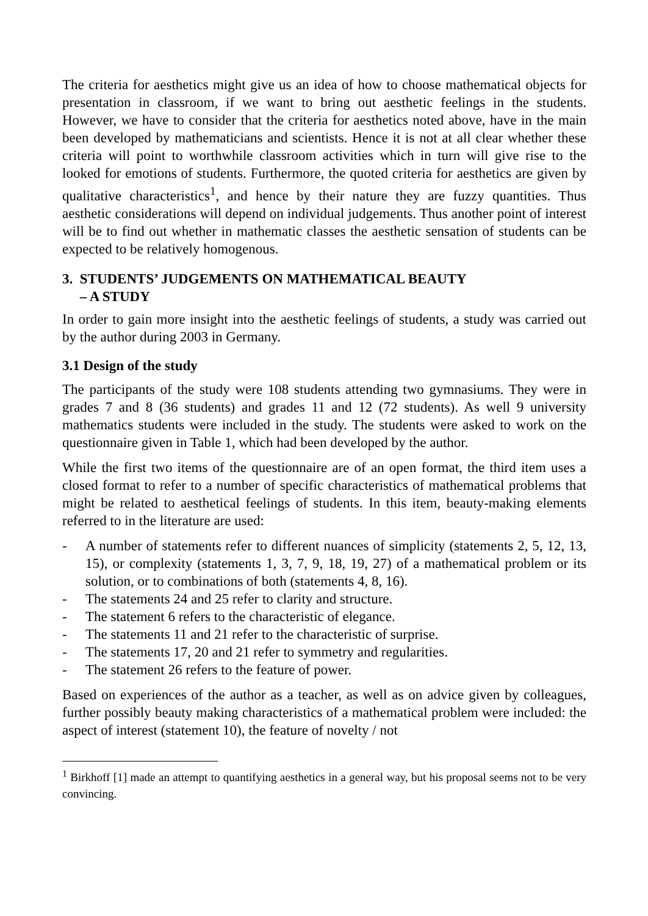The criteria for aesthetics might give us an idea of how to choose mathematical objects for presentation in classroom, if we want to bring out aesthetic feelings in the students. However, we have to consider that the criteria for aesthetics noted above, have in the main been developed by mathematicians and scientists. Hence it is not at all clear whether these criteria will point to worthwhile classroom activities which in turn will give rise to the looked for emotions of students. Furthermore, the quoted criteria for aesthetics are given by qualitative characteristics<sup>1</sup>, and hence by their nature they are fuzzy quantities. Thus aesthetic considerations will depend on individual judgements. Thus another point of interest will be to find out whether in mathematic classes the aesthetic sensation of students can be expected to be relatively homogenous.
3. STUDENTS’ JUDGEMENTS ON MATHEMATICAL BEAUTY
– A STUDY
In order to gain more insight into the aesthetic feelings of students, a study was carried out by the author during 2003 in Germany.
3.1 Design of the study
The participants of the study were 108 students attending two gymnasiums. They were in grades 7 and 8 (36 students) and grades 11 and 12 (72 students). As well 9 university mathematics students were included in the study. The students were asked to work on the questionnaire given in Table 1, which had been developed by the author.
While the first two items of the questionnaire are of an open format, the third item uses a closed format to refer to a number of specific characteristics of mathematical problems that might be related to aesthetical feelings of students. In this item, beauty-making elements referred to in the literature are used:
- A number of statements refer to different nuances of simplicity (statements 2, 5, 12, 13, 15), or complexity (statements 1, 3, 7, 9, 18, 19, 27) of a mathematical problem or its solution, or to combinations of both (statements 4, 8, 16).
- The statements 24 and 25 refer to clarity and structure.
- The statement 6 refers to the characteristic of elegance.
- The statements 11 and 21 refer to the characteristic of surprise.
- The statements 17, 20 and 21 refer to symmetry and regularities.
- The statement 26 refers to the feature of power.
Based on experiences of the author as a teacher, as well as on advice given by colleagues, further possibly beauty making characteristics of a mathematical problem were included: the aspect of interest (statement 10), the feature of novelty / not
<sup>1</sup> Birkhoff [1] made an attempt to quantifying aesthetics in a general way, but his proposal seems not to be very convincing.